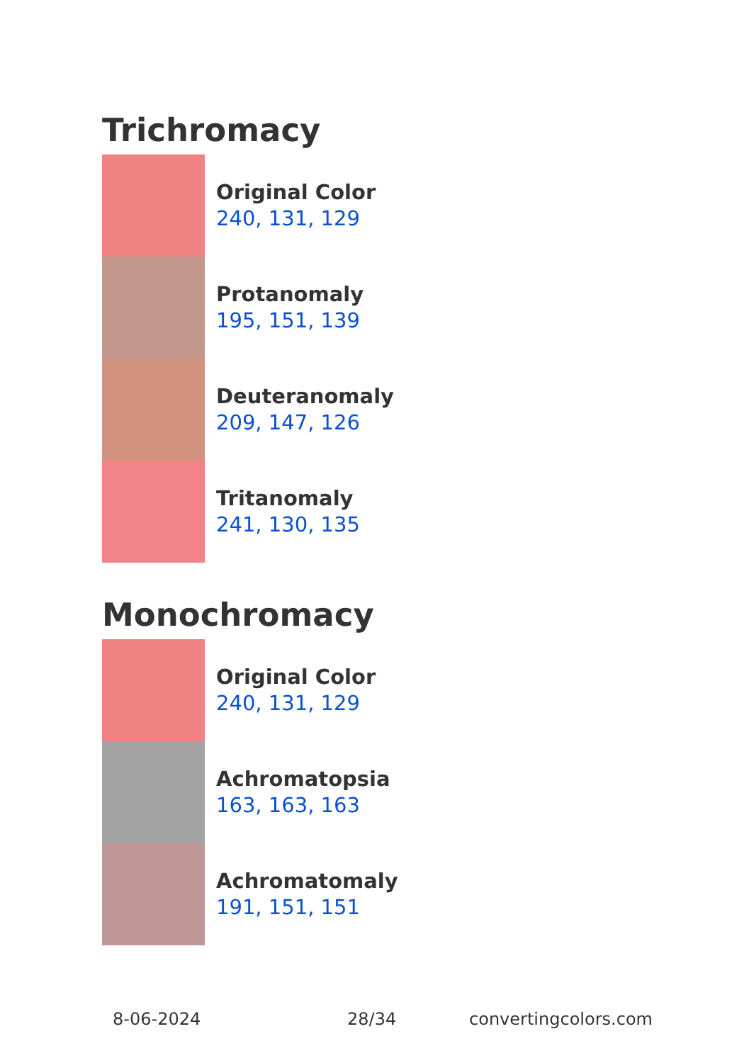Trichromacy
Original Color
240, 131, 129
Protanomaly
195, 151, 139
Deuteranomaly
209, 147, 126
Tritanomaly
241, 130, 135
Monochromacy
Original Color
240, 131, 129
Achromatopsia
163, 163, 163
Achromatomaly
191, 151, 151
8-06-2024 28/34 convertingcolors.com